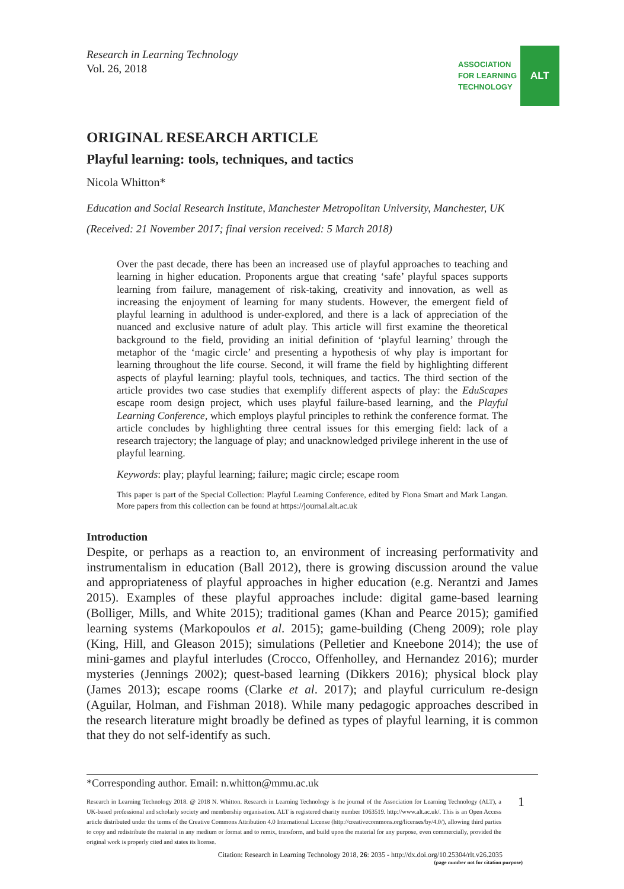Research in Learning Technology
Vol. 26, 2018
ASSOCIATION
FOR LEARNING
TECHNOLOGY
ALT
ORIGINAL RESEARCH ARTICLE
Playful learning: tools, techniques, and tactics
Nicola Whitton*
Education and Social Research Institute, Manchester Metropolitan University, Manchester, UK
(Received: 21 November 2017; final version received: 5 March 2018)
Over the past decade, there has been an increased use of playful approaches to teaching and learning in higher education. Proponents argue that creating ‘safe’ playful spaces supports learning from failure, management of risk-taking, creativity and innovation, as well as increasing the enjoyment of learning for many students. However, the emergent field of playful learning in adulthood is under-explored, and there is a lack of appreciation of the nuanced and exclusive nature of adult play. This article will first examine the theoretical background to the field, providing an initial definition of ‘playful learning’ through the metaphor of the ‘magic circle’ and presenting a hypothesis of why play is important for learning throughout the life course. Second, it will frame the field by highlighting different aspects of playful learning: playful tools, techniques, and tactics. The third section of the article provides two case studies that exemplify different aspects of play: the EduScapes escape room design project, which uses playful failure-based learning, and the Playful Learning Conference, which employs playful principles to rethink the conference format. The article concludes by highlighting three central issues for this emerging field: lack of a research trajectory; the language of play; and unacknowledged privilege inherent in the use of playful learning.
Keywords: play; playful learning; failure; magic circle; escape room
This paper is part of the Special Collection: Playful Learning Conference, edited by Fiona Smart and Mark Langan. More papers from this collection can be found at https://journal.alt.ac.uk
Introduction
Despite, or perhaps as a reaction to, an environment of increasing performativity and instrumentalism in education (Ball 2012), there is growing discussion around the value and appropriateness of playful approaches in higher education (e.g. Nerantzi and James 2015). Examples of these playful approaches include: digital game-based learning (Bolliger, Mills, and White 2015); traditional games (Khan and Pearce 2015); gamified learning systems (Markopoulos et al. 2015); game-building (Cheng 2009); role play (King, Hill, and Gleason 2015); simulations (Pelletier and Kneebone 2014); the use of mini-games and playful interludes (Crocco, Offenholley, and Hernandez 2016); murder mysteries (Jennings 2002); quest-based learning (Dikkers 2016); physical block play (James 2013); escape rooms (Clarke et al. 2017); and playful curriculum re-design (Aguilar, Holman, and Fishman 2018). While many pedagogic approaches described in the research literature might broadly be defined as types of playful learning, it is common that they do not self-identify as such.
*Corresponding author. Email: n.whitton@mmu.ac.uk
Research in Learning Technology 2018. @ 2018 N. Whitton. Research in Learning Technology is the journal of the Association for Learning Technology (ALT), a UK-based professional and scholarly society and membership organisation. ALT is registered charity number 1063519. http://www.alt.ac.uk/. This is an Open Access article distributed under the terms of the Creative Commons Attribution 4.0 International License (http://creativecommons.org/licenses/by/4.0/), allowing third parties to copy and redistribute the material in any medium or format and to remix, transform, and build upon the material for any purpose, even commercially, provided the original work is properly cited and states its license.
1
Citation: Research in Learning Technology 2018, 26: 2035 - http://dx.doi.org/10.25304/rlt.v26.2035
(page number not for citation purpose)